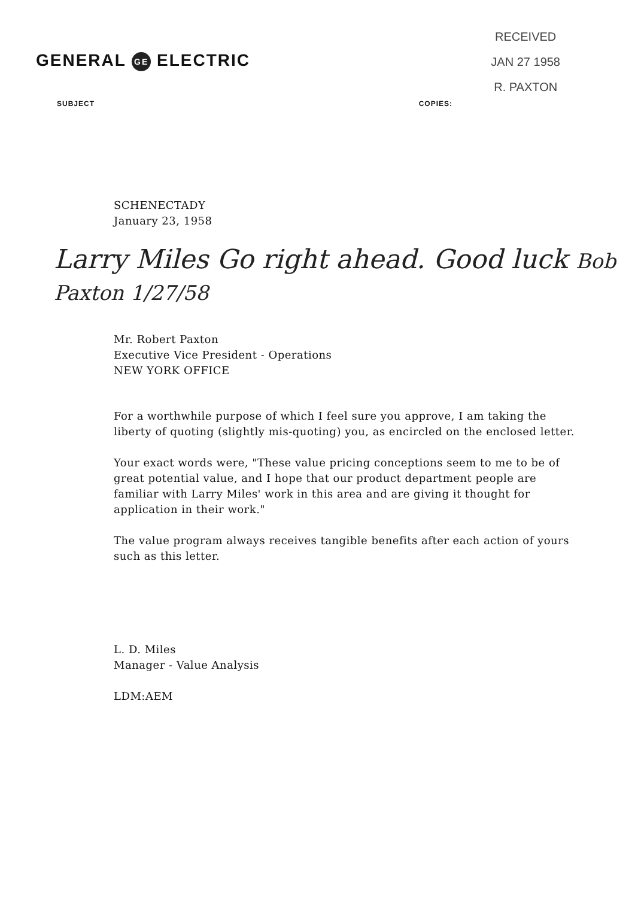GENERAL GE ELECTRIC
RECEIVED
JAN 27 1958
R. PAXTON
SUBJECT COPIES:
SCHENECTADY
January 23, 1958
Larry Miles Go right ahead. Good luck Bob Paxton 1/27/58
Mr. Robert Paxton
Executive Vice President - Operations
NEW YORK OFFICE
For a worthwhile purpose of which I feel sure you approve, I am taking the liberty of quoting (slightly mis-quoting) you, as encircled on the enclosed letter.
Your exact words were, "These value pricing conceptions seem to me to be of great potential value, and I hope that our product department people are familiar with Larry Miles' work in this area and are giving it thought for application in their work."
The value program always receives tangible benefits after each action of yours such as this letter.
L. D. Miles
Manager - Value Analysis
LDM:AEM